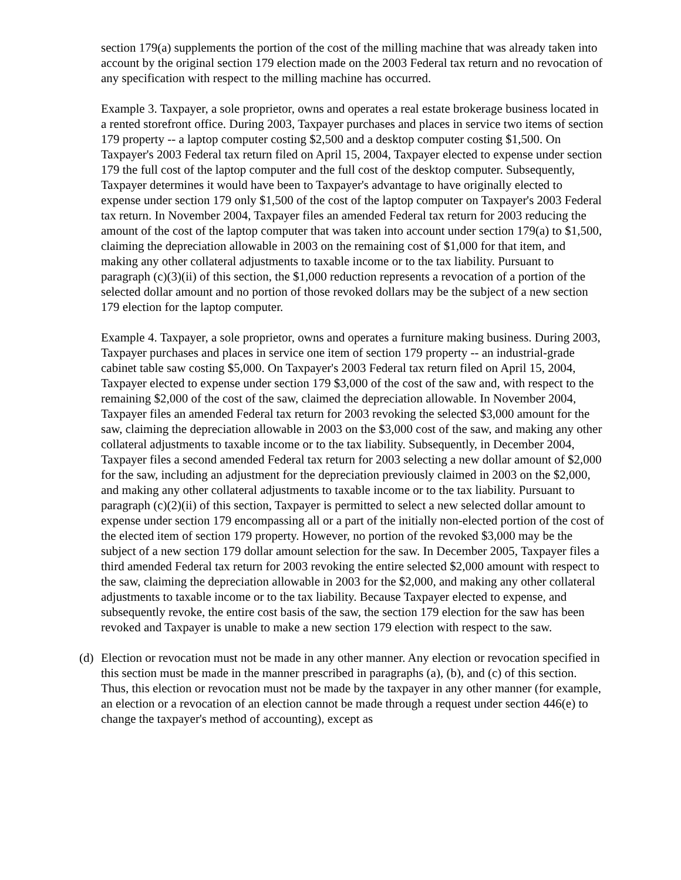section 179(a) supplements the portion of the cost of the milling machine that was already taken into account by the original section 179 election made on the 2003 Federal tax return and no revocation of any specification with respect to the milling machine has occurred.
Example 3. Taxpayer, a sole proprietor, owns and operates a real estate brokerage business located in a rented storefront office. During 2003, Taxpayer purchases and places in service two items of section 179 property -- a laptop computer costing $2,500 and a desktop computer costing $1,500. On Taxpayer's 2003 Federal tax return filed on April 15, 2004, Taxpayer elected to expense under section 179 the full cost of the laptop computer and the full cost of the desktop computer. Subsequently, Taxpayer determines it would have been to Taxpayer's advantage to have originally elected to expense under section 179 only $1,500 of the cost of the laptop computer on Taxpayer's 2003 Federal tax return. In November 2004, Taxpayer files an amended Federal tax return for 2003 reducing the amount of the cost of the laptop computer that was taken into account under section 179(a) to $1,500, claiming the depreciation allowable in 2003 on the remaining cost of $1,000 for that item, and making any other collateral adjustments to taxable income or to the tax liability. Pursuant to paragraph (c)(3)(ii) of this section, the $1,000 reduction represents a revocation of a portion of the selected dollar amount and no portion of those revoked dollars may be the subject of a new section 179 election for the laptop computer.
Example 4. Taxpayer, a sole proprietor, owns and operates a furniture making business. During 2003, Taxpayer purchases and places in service one item of section 179 property -- an industrial-grade cabinet table saw costing $5,000. On Taxpayer's 2003 Federal tax return filed on April 15, 2004, Taxpayer elected to expense under section 179 $3,000 of the cost of the saw and, with respect to the remaining $2,000 of the cost of the saw, claimed the depreciation allowable. In November 2004, Taxpayer files an amended Federal tax return for 2003 revoking the selected $3,000 amount for the saw, claiming the depreciation allowable in 2003 on the $3,000 cost of the saw, and making any other collateral adjustments to taxable income or to the tax liability. Subsequently, in December 2004, Taxpayer files a second amended Federal tax return for 2003 selecting a new dollar amount of $2,000 for the saw, including an adjustment for the depreciation previously claimed in 2003 on the $2,000, and making any other collateral adjustments to taxable income or to the tax liability. Pursuant to paragraph (c)(2)(ii) of this section, Taxpayer is permitted to select a new selected dollar amount to expense under section 179 encompassing all or a part of the initially non-elected portion of the cost of the elected item of section 179 property. However, no portion of the revoked $3,000 may be the subject of a new section 179 dollar amount selection for the saw. In December 2005, Taxpayer files a third amended Federal tax return for 2003 revoking the entire selected $2,000 amount with respect to the saw, claiming the depreciation allowable in 2003 for the $2,000, and making any other collateral adjustments to taxable income or to the tax liability. Because Taxpayer elected to expense, and subsequently revoke, the entire cost basis of the saw, the section 179 election for the saw has been revoked and Taxpayer is unable to make a new section 179 election with respect to the saw.
(d)
Election or revocation must not be made in any other manner. Any election or revocation specified in this section must be made in the manner prescribed in paragraphs (a), (b), and (c) of this section. Thus, this election or revocation must not be made by the taxpayer in any other manner (for example, an election or a revocation of an election cannot be made through a request under section 446(e) to change the taxpayer's method of accounting), except as